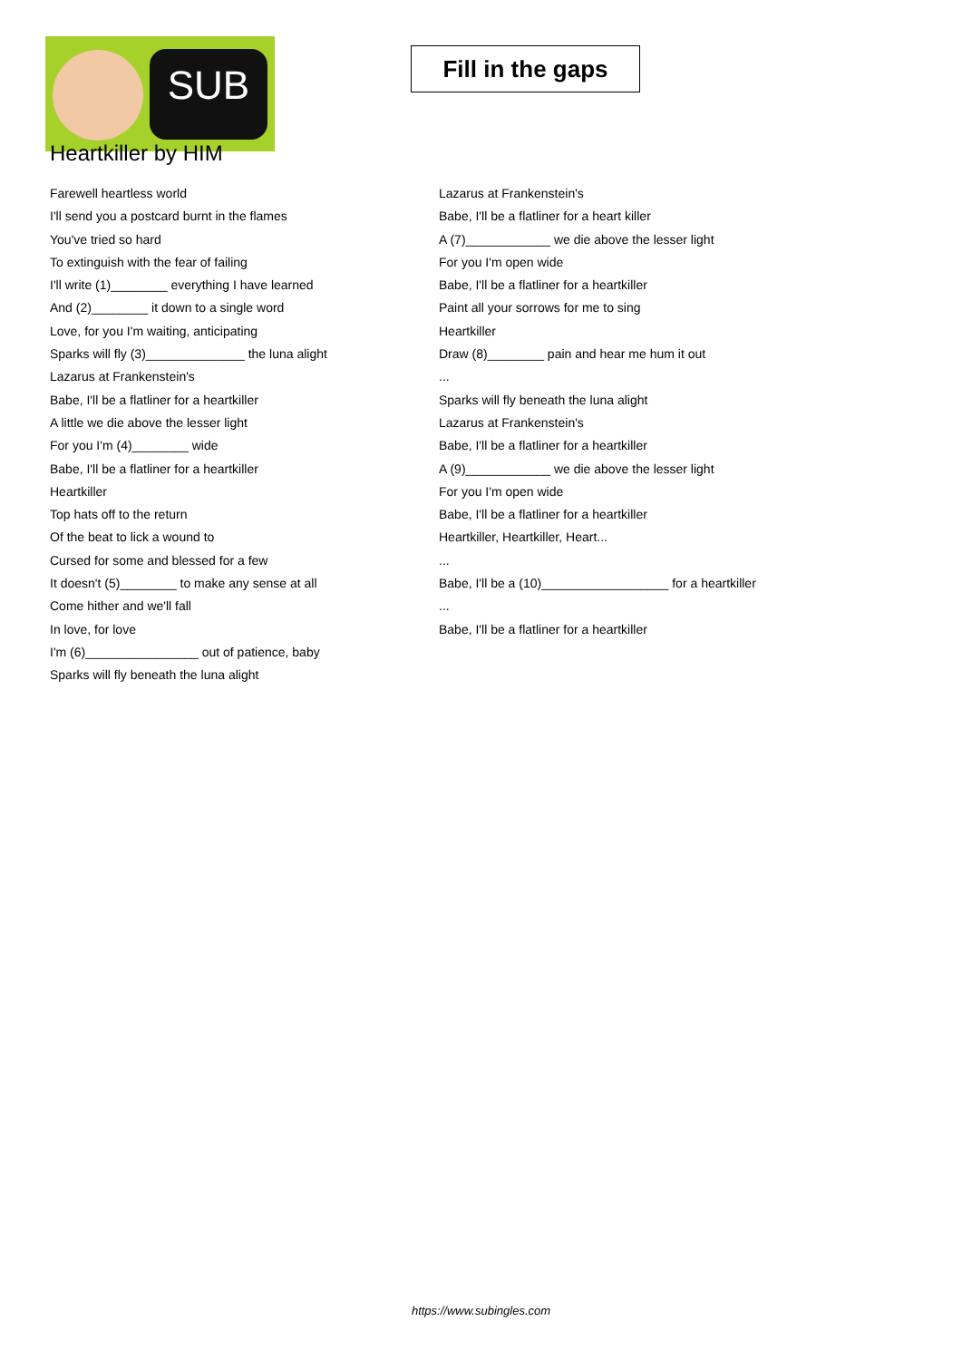SUB
Fill in the gaps
Heartkiller by HIM
Farewell heartless world
I'll send you a postcard burnt in the flames
You've tried so hard
To extinguish with the fear of failing
I'll write (1)________ everything I have learned
And (2)________ it down to a single word
Love, for you I'm waiting, anticipating
Sparks will fly (3)______________ the luna alight
Lazarus at Frankenstein's
Babe, I'll be a flatliner for a heartkiller
A little we die above the lesser light
For you I'm (4)________ wide
Babe, I'll be a flatliner for a heartkiller
Heartkiller
Top hats off to the return
Of the beat to lick a wound to
Cursed for some and blessed for a few
It doesn't (5)________ to make any sense at all
Come hither and we'll fall
In love, for love
I'm (6)________________ out of patience, baby
Sparks will fly beneath the luna alight
Lazarus at Frankenstein's
Babe, I'll be a flatliner for a heart killer
A (7)____________ we die above the lesser light
For you I'm open wide
Babe, I'll be a flatliner for a heartkiller
Paint all your sorrows for me to sing
Heartkiller
Draw (8)________ pain and hear me hum it out
...
Sparks will fly beneath the luna alight
Lazarus at Frankenstein's
Babe, I'll be a flatliner for a heartkiller
A (9)____________ we die above the lesser light
For you I'm open wide
Babe, I'll be a flatliner for a heartkiller
Heartkiller, Heartkiller, Heart...
...
Babe, I'll be a (10)__________________ for a heartkiller
...
Babe, I'll be a flatliner for a heartkiller
https://www.subingles.com